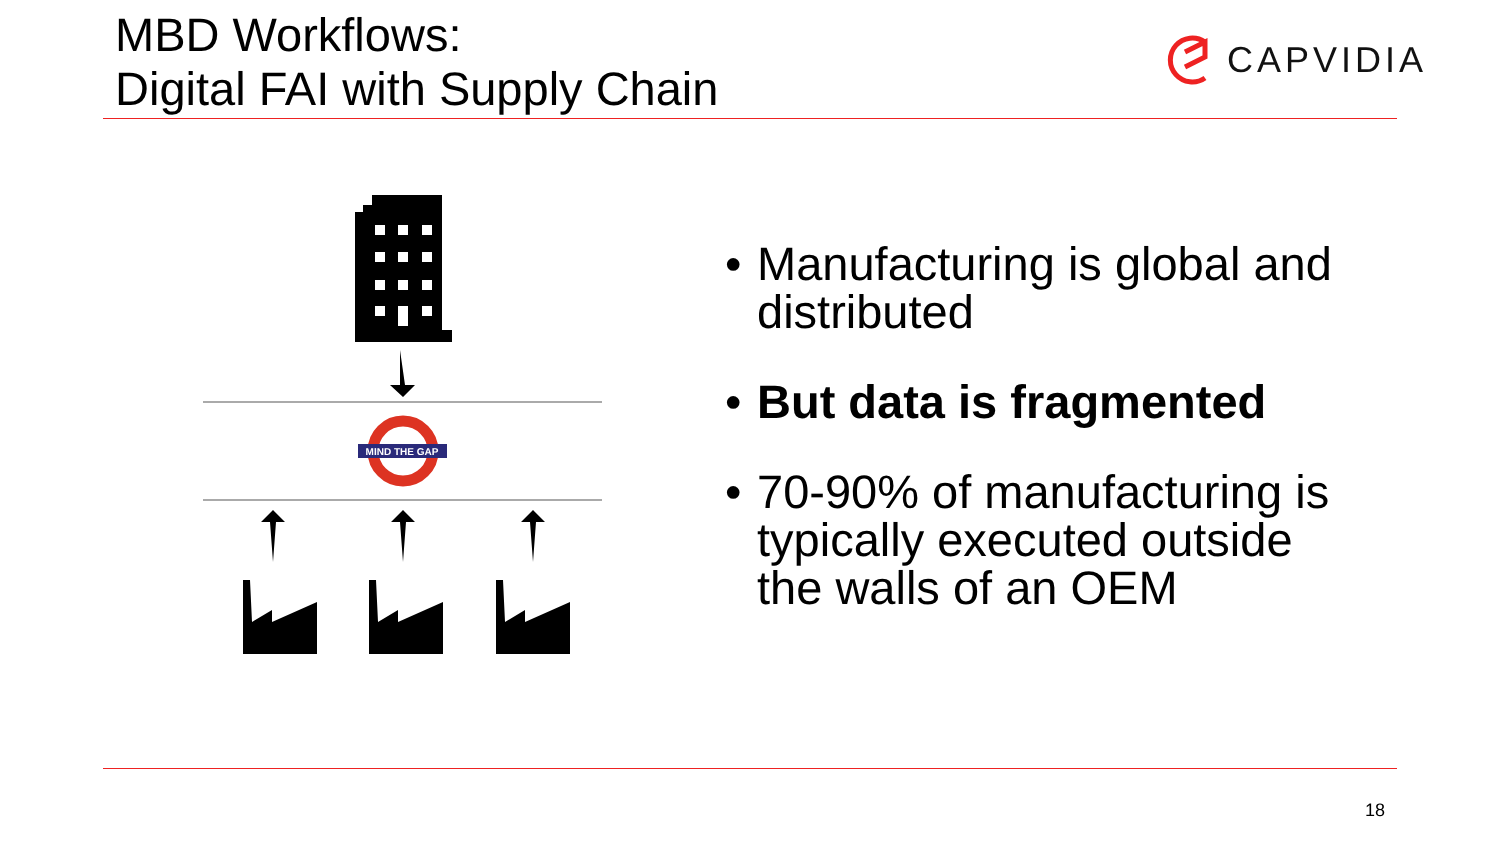MBD Workflows:
Digital FAI with Supply Chain
CAPVIDIA
MIND THE GAP
• Manufacturing is global and distributed
• But data is fragmented
• 70-90% of manufacturing is typically executed outside the walls of an OEM
18